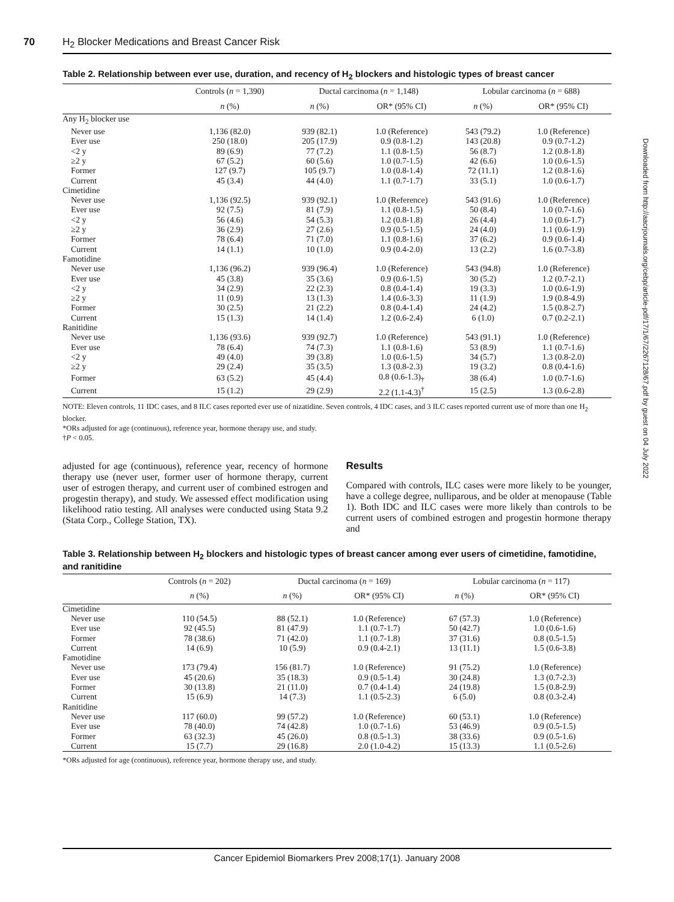70 H<sub>2</sub> Blocker Medications and Breast Cancer Risk
Table 2. Relationship between ever use, duration, and recency of H<sub>2</sub> blockers and histologic types of breast cancer
| | Controls ( n = 1,390) | Ductal carcinoma ( n = 1,148) | | Lobular carcinoma ( n = 688) | |
| --- | --- | --- | --- | --- | --- |
| | n (%) | n (%) | OR* (95% CI) | n (%) | OR* (95% CI) |
| Any H<sub>2</sub> blocker use | | | | | |
| Never use | 1,136 (82.0) | 939 (82.1) | 1.0 (Reference) | 543 (79.2) | 1.0 (Reference) |
| Ever use | 250 (18.0) | 205 (17.9) | 0.9 (0.8-1.2) | 143 (20.8) | 0.9 (0.7-1.2) |
| <2 y | 89 (6.9) | 77 (7.2) | 1.1 (0.8-1.5) | 56 (8.7) | 1.2 (0.8-1.8) |
| ≥2 y | 67 (5.2) | 60 (5.6) | 1.0 (0.7-1.5) | 42 (6.6) | 1.0 (0.6-1.5) |
| Former | 127 (9.7) | 105 (9.7) | 1.0 (0.8-1.4) | 72 (11.1) | 1.2 (0.8-1.6) |
| Current | 45 (3.4) | 44 (4.0) | 1.1 (0.7-1.7) | 33 (5.1) | 1.0 (0.6-1.7) |
| Cimetidine | | | | | |
| Never use | 1,136 (92.5) | 939 (92.1) | 1.0 (Reference) | 543 (91.6) | 1.0 (Reference) |
| Ever use | 92 (7.5) | 81 (7.9) | 1.1 (0.8-1.5) | 50 (8.4) | 1.0 (0.7-1.6) |
| <2 y | 56 (4.6) | 54 (5.3) | 1.2 (0.8-1.8) | 26 (4.4) | 1.0 (0.6-1.7) |
| ≥2 y | 36 (2.9) | 27 (2.6) | 0.9 (0.5-1.5) | 24 (4.0) | 1.1 (0.6-1.9) |
| Former | 78 (6.4) | 71 (7.0) | 1.1 (0.8-1.6) | 37 (6.2) | 0.9 (0.6-1.4) |
| Current | 14 (1.1) | 10 (1.0) | 0.9 (0.4-2.0) | 13 (2.2) | 1.6 (0.7-3.8) |
| Famotidine | | | | | |
| Never use | 1,136 (96.2) | 939 (96.4) | 1.0 (Reference) | 543 (94.8) | 1.0 (Reference) |
| Ever use | 45 (3.8) | 35 (3.6) | 0.9 (0.6-1.5) | 30 (5.2) | 1.2 (0.7-2.1) |
| <2 y | 34 (2.9) | 22 (2.3) | 0.8 (0.4-1.4) | 19 (3.3) | 1.0 (0.6-1.9) |
| ≥2 y | 11 (0.9) | 13 (1.3) | 1.4 (0.6-3.3) | 11 (1.9) | 1.9 (0.8-4.9) |
| Former | 30 (2.5) | 21 (2.2) | 0.8 (0.4-1.4) | 24 (4.2) | 1.5 (0.8-2.7) |
| Current | 15 (1.3) | 14 (1.4) | 1.2 (0.6-2.4) | 6 (1.0) | 0.7 (0.2-2.1) |
| Ranitidine | | | | | |
| Never use | 1,136 (93.6) | 939 (92.7) | 1.0 (Reference) | 543 (91.1) | 1.0 (Reference) |
| Ever use | 78 (6.4) | 74 (7.3) | 1.1 (0.8-1.6) | 53 (8.9) | 1.1 (0.7-1.6) |
| <2 y | 49 (4.0) | 39 (3.8) | 1.0 (0.6-1.5) | 34 (5.7) | 1.3 (0.8-2.0) |
| ≥2 y | 29 (2.4) | 35 (3.5) | 1.3 (0.8-2.3) | 19 (3.2) | 0.8 (0.4-1.6) |
| Former | 63 (5.2) | 45 (4.4) | 0.8 (0.6-1.3)<sub>†</sub> | 38 (6.4) | 1.0 (0.7-1.6) |
| Current | 15 (1.2) | 29 (2.9) | 2.2 (1.1-4.3)<sup>†</sup> | 15 (2.5) | 1.3 (0.6-2.8) |
NOTE: Eleven controls, 11 IDC cases, and 8 ILC cases reported ever use of nizatidine. Seven controls, 4 IDC cases, and 3 ILC cases reported current use of more than one H<sub>2</sub> blocker.
*ORs adjusted for age (continuous), reference year, hormone therapy use, and study.
†P < 0.05.
adjusted for age (continuous), reference year, recency of hormone therapy use (never user, former user of hormone therapy, current user of estrogen therapy, and current user of combined estrogen and progestin therapy), and study. We assessed effect modification using likelihood ratio testing. All analyses were conducted using Stata 9.2 (Stata Corp., College Station, TX).
Results
Compared with controls, ILC cases were more likely to be younger, have a college degree, nulliparous, and be older at menopause (Table 1). Both IDC and ILC cases were more likely than controls to be current users of combined estrogen and progestin hormone therapy and
Table 3. Relationship between H<sub>2</sub> blockers and histologic types of breast cancer among ever users of cimetidine, famotidine, and ranitidine
| | Controls ( n = 202) | Ductal carcinoma ( n = 169) | | Lobular carcinoma ( n = 117) | |
| --- | --- | --- | --- | --- | --- |
| | n (%) | n (%) | OR* (95% CI) | n (%) | OR* (95% CI) |
| Cimetidine | | | | | |
| Never use | 110 (54.5) | 88 (52.1) | 1.0 (Reference) | 67 (57.3) | 1.0 (Reference) |
| Ever use | 92 (45.5) | 81 (47.9) | 1.1 (0.7-1.7) | 50 (42.7) | 1.0 (0.6-1.6) |
| Former | 78 (38.6) | 71 (42.0) | 1.1 (0.7-1.8) | 37 (31.6) | 0.8 (0.5-1.5) |
| Current | 14 (6.9) | 10 (5.9) | 0.9 (0.4-2.1) | 13 (11.1) | 1.5 (0.6-3.8) |
| Famotidine | | | | | |
| Never use | 173 (79.4) | 156 (81.7) | 1.0 (Reference) | 91 (75.2) | 1.0 (Reference) |
| Ever use | 45 (20.6) | 35 (18.3) | 0.9 (0.5-1.4) | 30 (24.8) | 1.3 (0.7-2.3) |
| Former | 30 (13.8) | 21 (11.0) | 0.7 (0.4-1.4) | 24 (19.8) | 1.5 (0.8-2.9) |
| Current | 15 (6.9) | 14 (7.3) | 1.1 (0.5-2.3) | 6 (5.0) | 0.8 (0.3-2.4) |
| Ranitidine | | | | | |
| Never use | 117 (60.0) | 99 (57.2) | 1.0 (Reference) | 60 (53.1) | 1.0 (Reference) |
| Ever use | 78 (40.0) | 74 (42.8) | 1.0 (0.7-1.6) | 53 (46.9) | 0.9 (0.5-1.5) |
| Former | 63 (32.3) | 45 (26.0) | 0.8 (0.5-1.3) | 38 (33.6) | 0.9 (0.5-1.6) |
| Current | 15 (7.7) | 29 (16.8) | 2.0 (1.0-4.2) | 15 (13.3) | 1.1 (0.5-2.6) |
*ORs adjusted for age (continuous), reference year, hormone therapy use, and study.
Downloaded from http://aacrjournals.org/cebp/article-pdf/17/1/67/2267128/67.pdf by guest on 04 July 2022
Cancer Epidemiol Biomarkers Prev 2008;17(1). January 2008